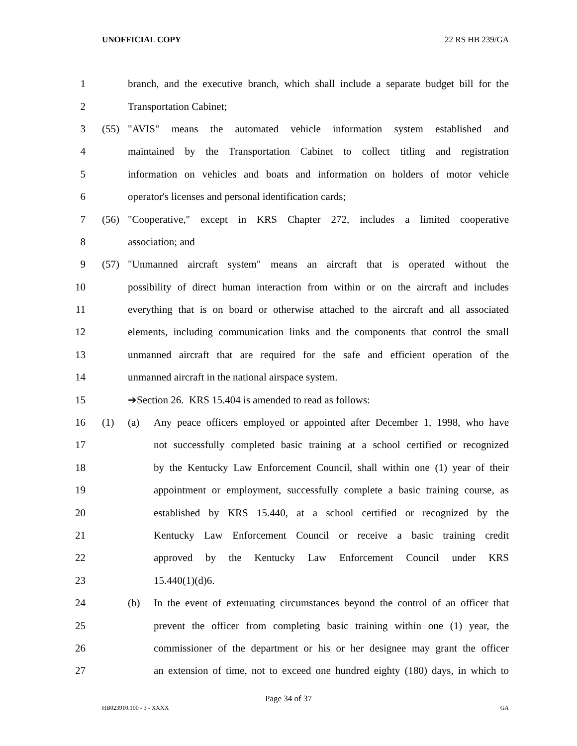UNOFFICIAL COPY 22 RS HB 239/GA
1 branch, and the executive branch, which shall include a separate budget bill for the
2 Transportation Cabinet;
3 (55) "AVIS" means the automated vehicle information system established and
4 maintained by the Transportation Cabinet to collect titling and registration
5 information on vehicles and boats and information on holders of motor vehicle
6 operator's licenses and personal identification cards;
7 (56) "Cooperative," except in KRS Chapter 272, includes a limited cooperative
8 association; and
9 (57) "Unmanned aircraft system" means an aircraft that is operated without the
10 possibility of direct human interaction from within or on the aircraft and includes
11 everything that is on board or otherwise attached to the aircraft and all associated
12 elements, including communication links and the components that control the small
13 unmanned aircraft that are required for the safe and efficient operation of the
14 unmanned aircraft in the national airspace system.
15 ➔Section 26. KRS 15.404 is amended to read as follows:
16 (1) (a) Any peace officers employed or appointed after December 1, 1998, who have
17 not successfully completed basic training at a school certified or recognized
18 by the Kentucky Law Enforcement Council, shall within one (1) year of their
19 appointment or employment, successfully complete a basic training course, as
20 established by KRS 15.440, at a school certified or recognized by the
21 Kentucky Law Enforcement Council or receive a basic training credit
22 approved by the Kentucky Law Enforcement Council under KRS
23 15.440(1)(d)6.
24 (b) In the event of extenuating circumstances beyond the control of an officer that
25 prevent the officer from completing basic training within one (1) year, the
26 commissioner of the department or his or her designee may grant the officer
27 an extension of time, not to exceed one hundred eighty (180) days, in which to
Page 34 of 37
HB023910.100 - 3 - XXXX GA